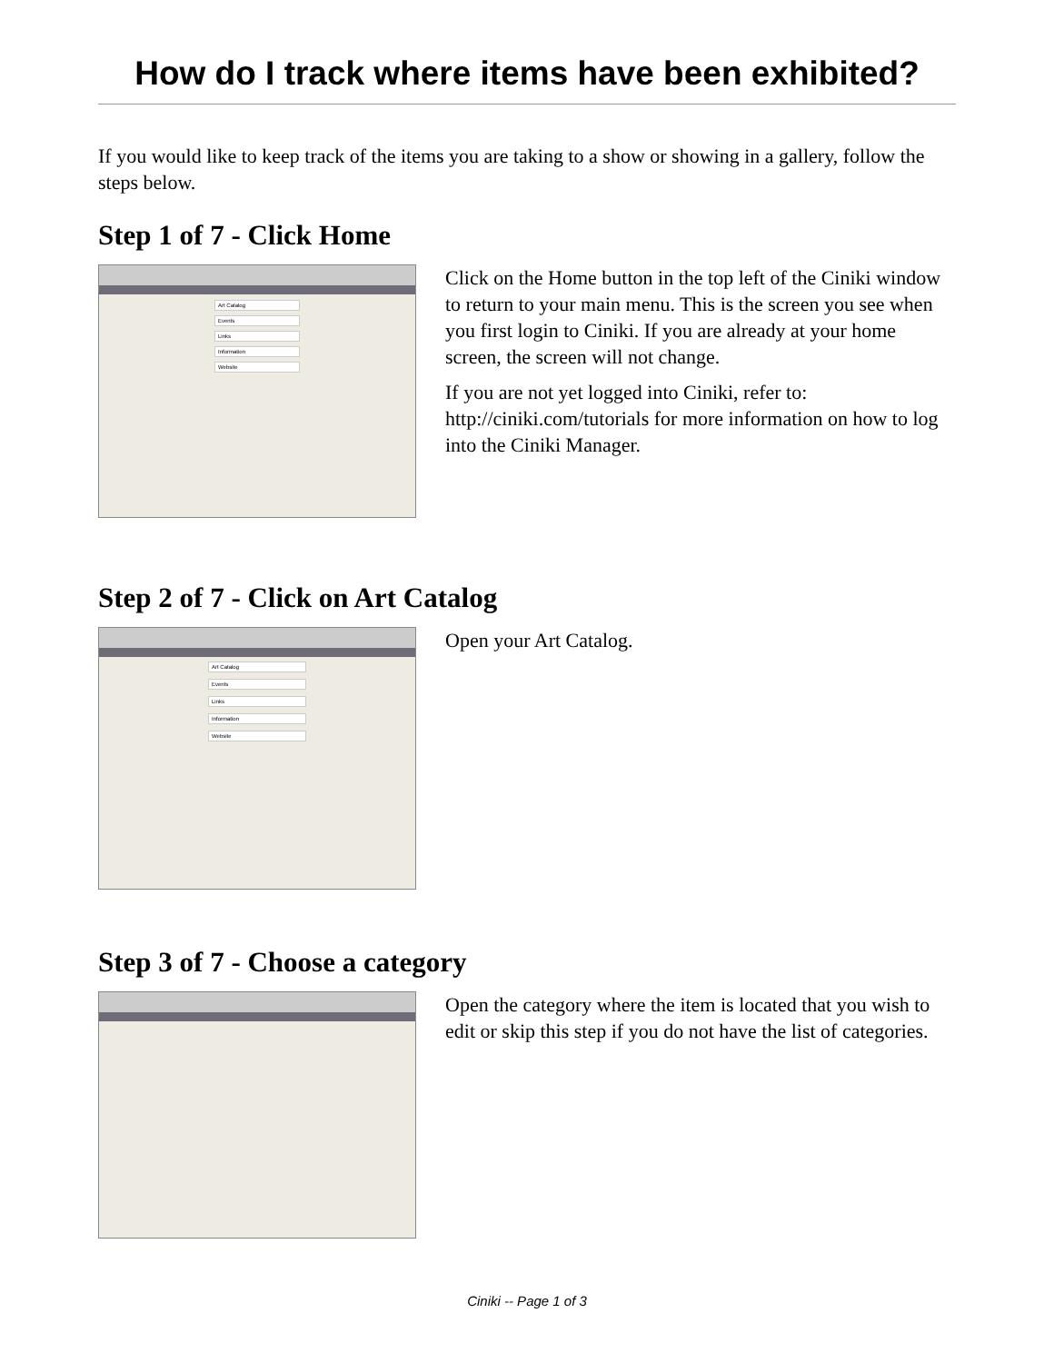How do I track where items have been exhibited?
If you would like to keep track of the items you are taking to a show or showing in a gallery, follow the steps below.
Step 1 of 7 - Click Home
Art Catalog
Events
Links
Information
Website
Click on the Home button in the top left of the Ciniki window to return to your main menu. This is the screen you see when you first login to Ciniki. If you are already at your home screen, the screen will not change.
If you are not yet logged into Ciniki, refer to: http://ciniki.com/tutorials for more information on how to log into the Ciniki Manager.
Step 2 of 7 - Click on Art Catalog
Art Catalog
Events
Links
Information
Website
Open your Art Catalog.
Step 3 of 7 - Choose a category
Open the category where the item is located that you wish to edit or skip this step if you do not have the list of categories.
Ciniki -- Page 1 of 3